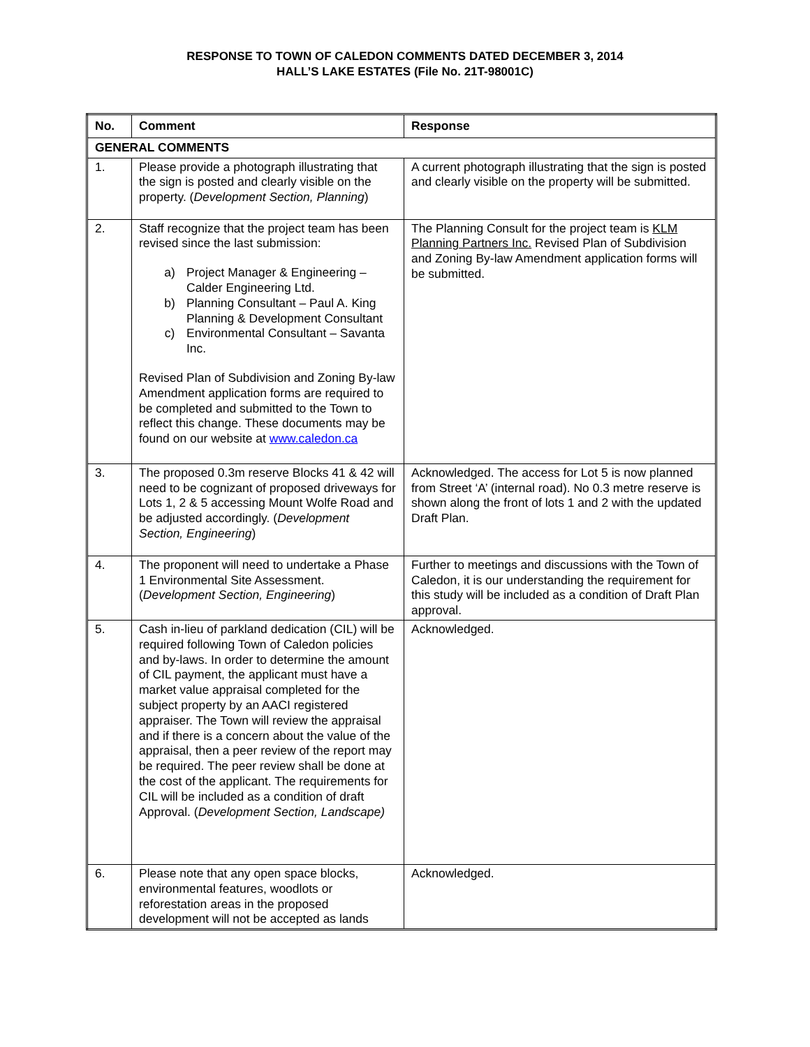RESPONSE TO TOWN OF CALEDON COMMENTS DATED DECEMBER 3, 2014
HALL’S LAKE ESTATES (File No. 21T-98001C)
| No. | Comment | Response |
| --- | --- | --- |
| GENERAL COMMENTS | | |
| 1. | Please provide a photograph illustrating that the sign is posted and clearly visible on the property. ( Development Section, Planning ) | A current photograph illustrating that the sign is posted and clearly visible on the property will be submitted. |
| 2. | Staff recognize that the project team has been revised since the last submission: a) Project Manager & Engineering – Calder Engineering Ltd. b) Planning Consultant – Paul A. King Planning & Development Consultant c) Environmental Consultant – Savanta Inc. Revised Plan of Subdivision and Zoning By-law Amendment application forms are required to be completed and submitted to the Town to reflect this change. These documents may be found on our website at www.caledon.ca | The Planning Consult for the project team is KLM Planning Partners Inc. Revised Plan of Subdivision and Zoning By-law Amendment application forms will be submitted. |
| 3. | The proposed 0.3m reserve Blocks 41 & 42 will need to be cognizant of proposed driveways for Lots 1, 2 & 5 accessing Mount Wolfe Road and be adjusted accordingly. ( Development Section, Engineering ) | Acknowledged. The access for Lot 5 is now planned from Street ‘A’ (internal road). No 0.3 metre reserve is shown along the front of lots 1 and 2 with the updated Draft Plan. |
| 4. | The proponent will need to undertake a Phase 1 Environmental Site Assessment. ( Development Section, Engineering ) | Further to meetings and discussions with the Town of Caledon, it is our understanding the requirement for this study will be included as a condition of Draft Plan approval. |
| 5. | Cash in-lieu of parkland dedication (CIL) will be required following Town of Caledon policies and by-laws. In order to determine the amount of CIL payment, the applicant must have a market value appraisal completed for the subject property by an AACI registered appraiser. The Town will review the appraisal and if there is a concern about the value of the appraisal, then a peer review of the report may be required. The peer review shall be done at the cost of the applicant. The requirements for CIL will be included as a condition of draft Approval. ( Development Section, Landscape) | Acknowledged. |
| 6. | Please note that any open space blocks, environmental features, woodlots or reforestation areas in the proposed development will not be accepted as lands | Acknowledged. |